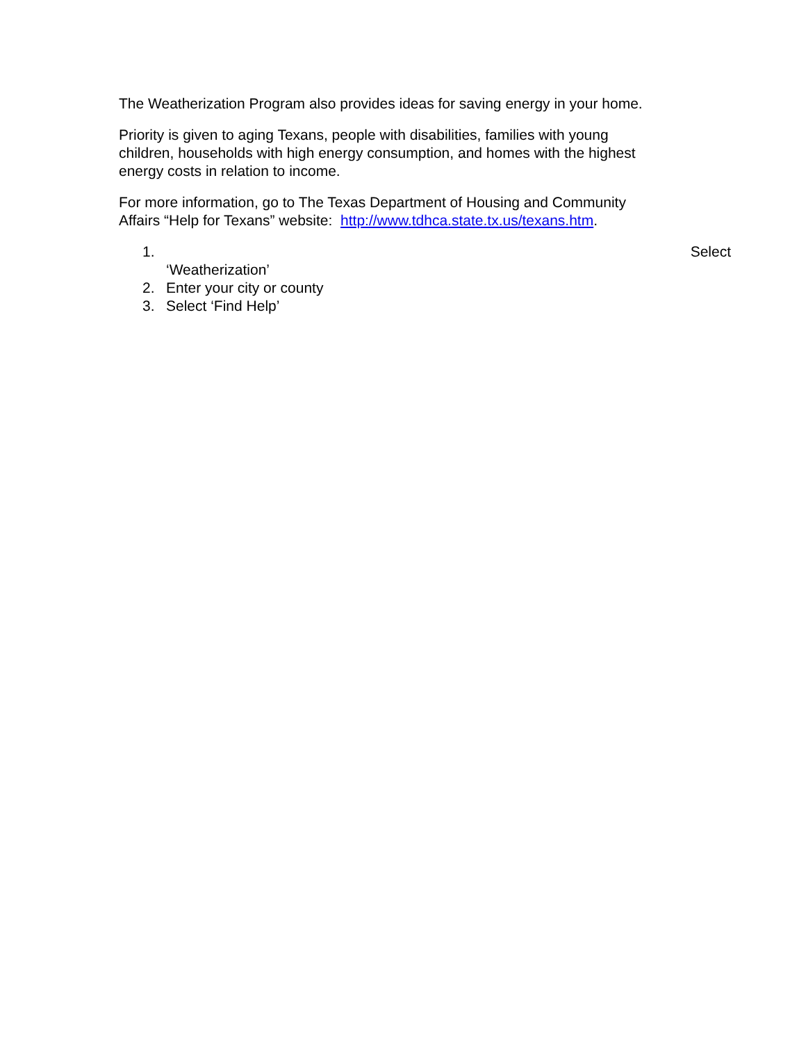The Weatherization Program also provides ideas for saving energy in your home.
Priority is given to aging Texans, people with disabilities, families with young
children, households with high energy consumption, and homes with the highest
energy costs in relation to income.
For more information, go to The Texas Department of Housing and Community
Affairs “Help for Texans” website: http://www.tdhca.state.tx.us/texans.htm.
1. Select
‘Weatherization’
2. Enter your city or county
3. Select ‘Find Help’